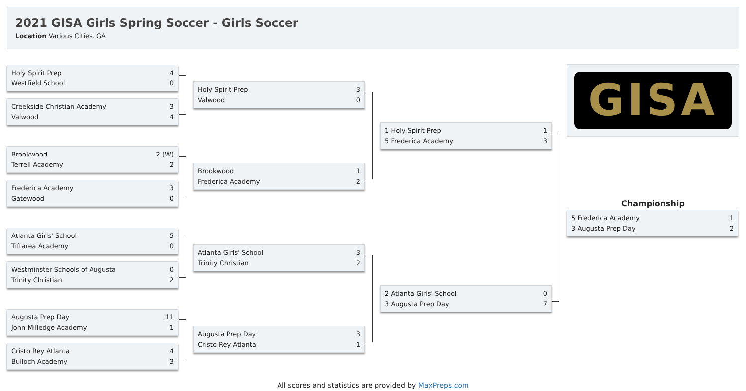2021 GISA Girls Spring Soccer - Girls Soccer
Location Various Cities, GA
Holy Spirit Prep 4
Westfield School 0
Creekside Christian Academy 3
Valwood 4
Brookwood 2 (W)
Terrell Academy 2
Frederica Academy 3
Gatewood 0
Atlanta Girls' School 5
Tiftarea Academy 0
Westminster Schools of Augusta 0
Trinity Christian 2
Augusta Prep Day 11
John Milledge Academy 1
Cristo Rey Atlanta 4
Bulloch Academy 3
Holy Spirit Prep 3
Valwood 0
Brookwood 1
Frederica Academy 2
Atlanta Girls' School 3
Trinity Christian 2
Augusta Prep Day 3
Cristo Rey Atlanta 1
1 Holy Spirit Prep 1
5 Frederica Academy 3
2 Atlanta Girls' School 0
3 Augusta Prep Day 7
GISA
Championship
5 Frederica Academy 1
3 Augusta Prep Day 2
All scores and statistics are provided by MaxPreps.com